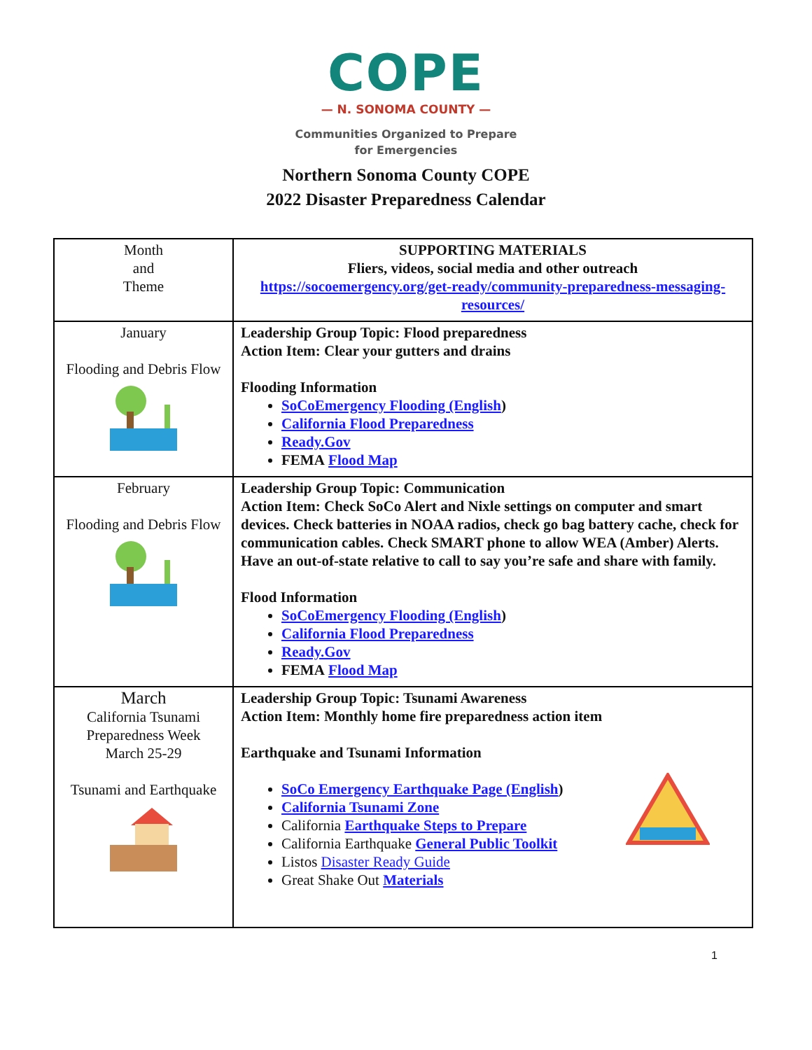COPE
— N. SONOMA COUNTY —
Communities Organized to Prepare
for Emergencies
Northern Sonoma County COPE
2022 Disaster Preparedness Calendar
| Month and Theme | SUPPORTING MATERIALS Fliers, videos, social media and other outreach https://socoemergency.org/get-ready/community-preparedness-messaging-resources/ |
| January Flooding and Debris Flow | Leadership Group Topic: Flood preparedness Action Item: Clear your gutters and drains Flooding Information SoCoEmergency Flooding (English ) California Flood Preparedness Ready.Gov FEMA Flood Map |
| February Flooding and Debris Flow | Leadership Group Topic: Communication Action Item: Check SoCo Alert and Nixle settings on computer and smart devices. Check batteries in NOAA radios, check go bag battery cache, check for communication cables. Check SMART phone to allow WEA (Amber) Alerts. Have an out-of-state relative to call to say you’re safe and share with family. Flood Information SoCoEmergency Flooding (English ) California Flood Preparedness Ready.Gov FEMA Flood Map |
| March California Tsunami Preparedness Week March 25-29 Tsunami and Earthquake | Leadership Group Topic: Tsunami Awareness Action Item: Monthly home fire preparedness action item Earthquake and Tsunami Information SoCo Emergency Earthquake Page (English ) California Tsunami Zone California Earthquake Steps to Prepare California Earthquake General Public Toolkit Listos Disaster Ready Guide Great Shake Out Materials |
1